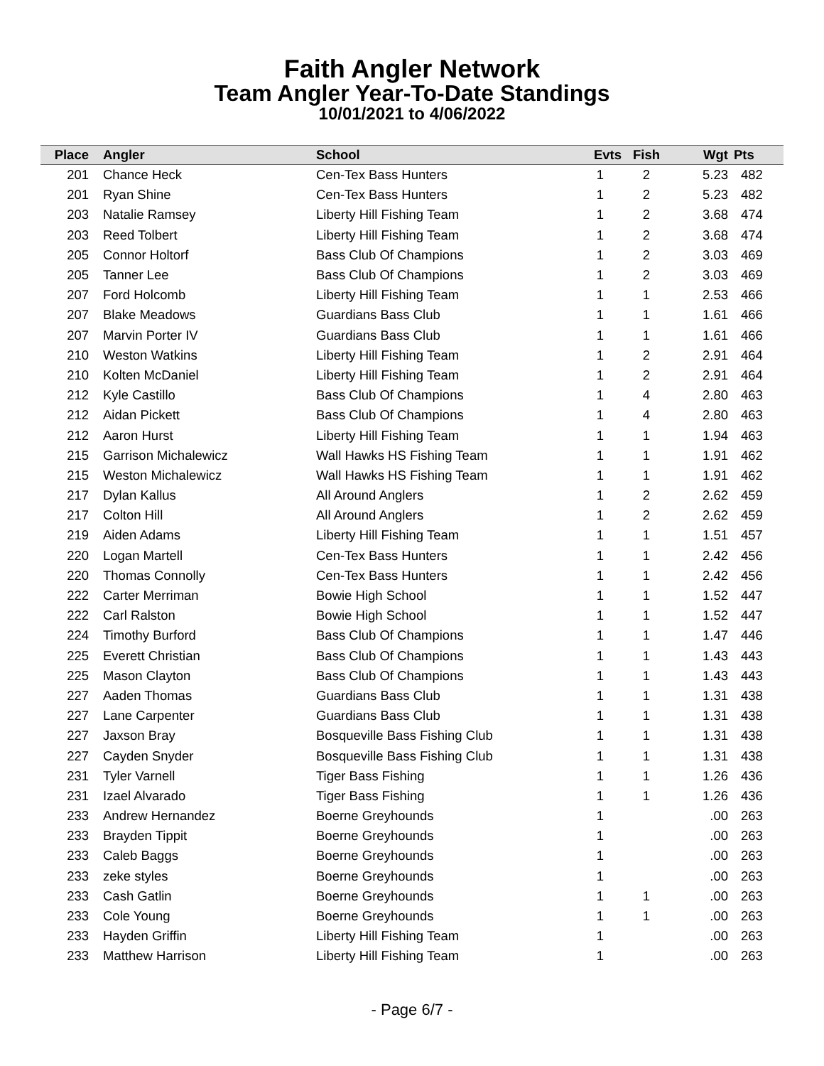Faith Angler Network
Team Angler Year-To-Date Standings
10/01/2021 to 4/06/2022
| Place | Angler | School | Evts | Fish | Wgt | Pts |
| --- | --- | --- | --- | --- | --- | --- |
| 201 | Chance Heck | Cen-Tex Bass Hunters | 1 | 2 | 5.23 | 482 |
| 201 | Ryan Shine | Cen-Tex Bass Hunters | 1 | 2 | 5.23 | 482 |
| 203 | Natalie Ramsey | Liberty Hill Fishing Team | 1 | 2 | 3.68 | 474 |
| 203 | Reed Tolbert | Liberty Hill Fishing Team | 1 | 2 | 3.68 | 474 |
| 205 | Connor Holtorf | Bass Club Of Champions | 1 | 2 | 3.03 | 469 |
| 205 | Tanner Lee | Bass Club Of Champions | 1 | 2 | 3.03 | 469 |
| 207 | Ford Holcomb | Liberty Hill Fishing Team | 1 | 1 | 2.53 | 466 |
| 207 | Blake Meadows | Guardians Bass Club | 1 | 1 | 1.61 | 466 |
| 207 | Marvin Porter IV | Guardians Bass Club | 1 | 1 | 1.61 | 466 |
| 210 | Weston Watkins | Liberty Hill Fishing Team | 1 | 2 | 2.91 | 464 |
| 210 | Kolten McDaniel | Liberty Hill Fishing Team | 1 | 2 | 2.91 | 464 |
| 212 | Kyle Castillo | Bass Club Of Champions | 1 | 4 | 2.80 | 463 |
| 212 | Aidan Pickett | Bass Club Of Champions | 1 | 4 | 2.80 | 463 |
| 212 | Aaron Hurst | Liberty Hill Fishing Team | 1 | 1 | 1.94 | 463 |
| 215 | Garrison Michalewicz | Wall Hawks HS Fishing Team | 1 | 1 | 1.91 | 462 |
| 215 | Weston Michalewicz | Wall Hawks HS Fishing Team | 1 | 1 | 1.91 | 462 |
| 217 | Dylan Kallus | All Around Anglers | 1 | 2 | 2.62 | 459 |
| 217 | Colton Hill | All Around Anglers | 1 | 2 | 2.62 | 459 |
| 219 | Aiden Adams | Liberty Hill Fishing Team | 1 | 1 | 1.51 | 457 |
| 220 | Logan Martell | Cen-Tex Bass Hunters | 1 | 1 | 2.42 | 456 |
| 220 | Thomas Connolly | Cen-Tex Bass Hunters | 1 | 1 | 2.42 | 456 |
| 222 | Carter Merriman | Bowie High School | 1 | 1 | 1.52 | 447 |
| 222 | Carl Ralston | Bowie High School | 1 | 1 | 1.52 | 447 |
| 224 | Timothy Burford | Bass Club Of Champions | 1 | 1 | 1.47 | 446 |
| 225 | Everett Christian | Bass Club Of Champions | 1 | 1 | 1.43 | 443 |
| 225 | Mason Clayton | Bass Club Of Champions | 1 | 1 | 1.43 | 443 |
| 227 | Aaden Thomas | Guardians Bass Club | 1 | 1 | 1.31 | 438 |
| 227 | Lane Carpenter | Guardians Bass Club | 1 | 1 | 1.31 | 438 |
| 227 | Jaxson Bray | Bosqueville Bass Fishing Club | 1 | 1 | 1.31 | 438 |
| 227 | Cayden Snyder | Bosqueville Bass Fishing Club | 1 | 1 | 1.31 | 438 |
| 231 | Tyler Varnell | Tiger Bass Fishing | 1 | 1 | 1.26 | 436 |
| 231 | Izael Alvarado | Tiger Bass Fishing | 1 | 1 | 1.26 | 436 |
| 233 | Andrew Hernandez | Boerne Greyhounds | 1 | | .00 | 263 |
| 233 | Brayden Tippit | Boerne Greyhounds | 1 | | .00 | 263 |
| 233 | Caleb Baggs | Boerne Greyhounds | 1 | | .00 | 263 |
| 233 | zeke styles | Boerne Greyhounds | 1 | | .00 | 263 |
| 233 | Cash Gatlin | Boerne Greyhounds | 1 | 1 | .00 | 263 |
| 233 | Cole Young | Boerne Greyhounds | 1 | 1 | .00 | 263 |
| 233 | Hayden Griffin | Liberty Hill Fishing Team | 1 | | .00 | 263 |
| 233 | Matthew Harrison | Liberty Hill Fishing Team | 1 | | .00 | 263 |
- Page 6/7 -